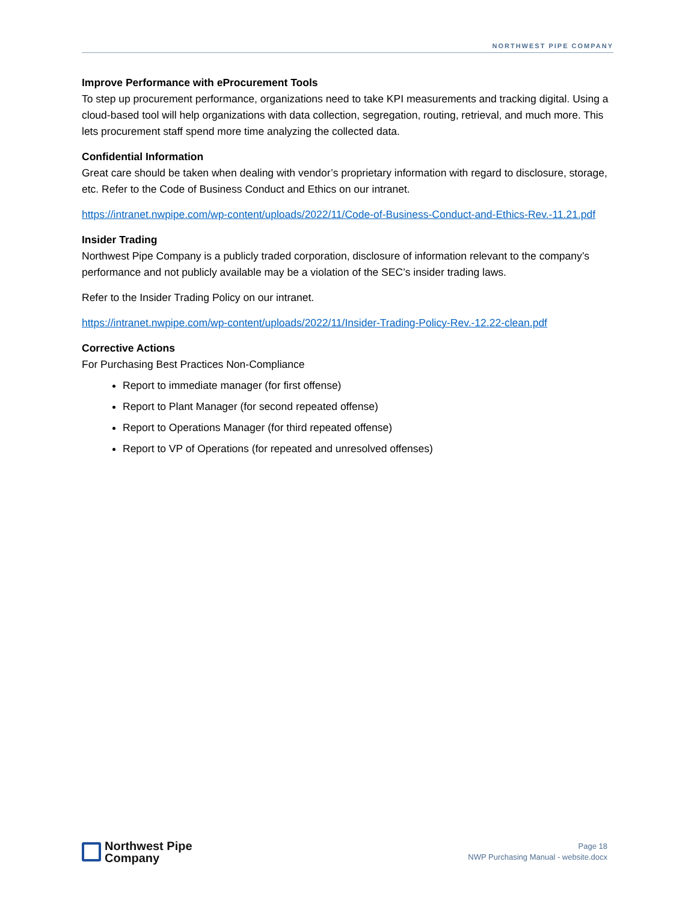NORTHWEST PIPE COMPANY
Improve Performance with eProcurement Tools
To step up procurement performance, organizations need to take KPI measurements and tracking digital. Using a cloud-based tool will help organizations with data collection, segregation, routing, retrieval, and much more. This lets procurement staff spend more time analyzing the collected data.
Confidential Information
Great care should be taken when dealing with vendor’s proprietary information with regard to disclosure, storage, etc. Refer to the Code of Business Conduct and Ethics on our intranet.
https://intranet.nwpipe.com/wp-content/uploads/2022/11/Code-of-Business-Conduct-and-Ethics-Rev.-11.21.pdf
Insider Trading
Northwest Pipe Company is a publicly traded corporation, disclosure of information relevant to the company’s performance and not publicly available may be a violation of the SEC’s insider trading laws.
Refer to the Insider Trading Policy on our intranet.
https://intranet.nwpipe.com/wp-content/uploads/2022/11/Insider-Trading-Policy-Rev.-12.22-clean.pdf
Corrective Actions
For Purchasing Best Practices Non-Compliance
Report to immediate manager (for first offense)
Report to Plant Manager (for second repeated offense)
Report to Operations Manager (for third repeated offense)
Report to VP of Operations (for repeated and unresolved offenses)
Northwest Pipe
Company
Page 18
NWP Purchasing Manual - website.docx